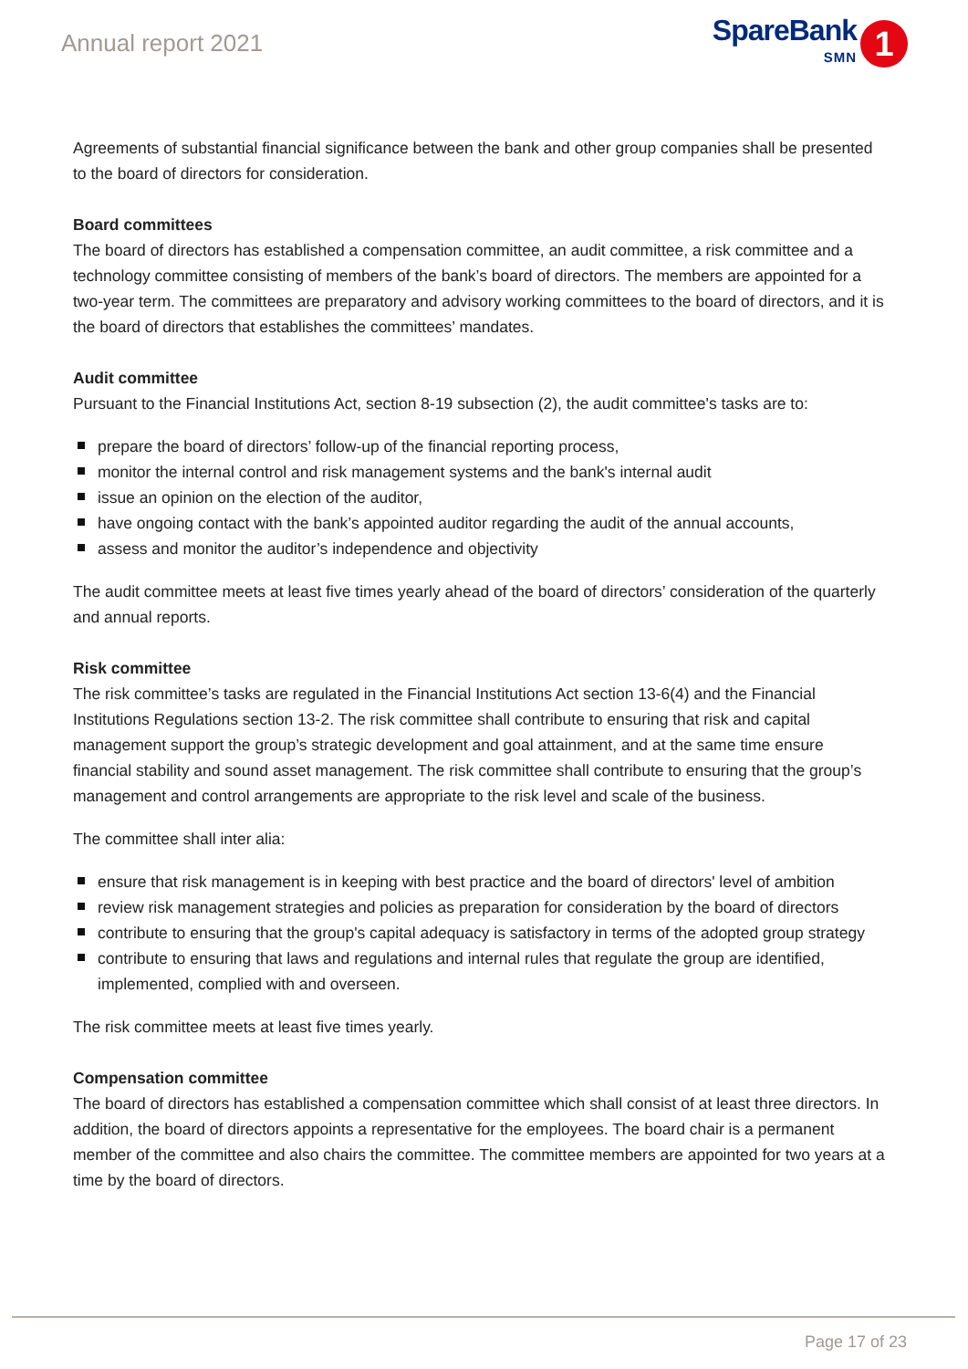Annual report 2021
SpareBank
SMN
1
Agreements of substantial financial significance between the bank and other group companies shall be presented to the board of directors for consideration.
Board committees
The board of directors has established a compensation committee, an audit committee, a risk committee and a technology committee consisting of members of the bank’s board of directors. The members are appointed for a two-year term. The committees are preparatory and advisory working committees to the board of directors, and it is the board of directors that establishes the committees’ mandates.
Audit committee
Pursuant to the Financial Institutions Act, section 8-19 subsection (2), the audit committee's tasks are to:
prepare the board of directors’ follow-up of the financial reporting process,
monitor the internal control and risk management systems and the bank's internal audit
issue an opinion on the election of the auditor,
have ongoing contact with the bank’s appointed auditor regarding the audit of the annual accounts,
assess and monitor the auditor’s independence and objectivity
The audit committee meets at least five times yearly ahead of the board of directors’ consideration of the quarterly and annual reports.
Risk committee
The risk committee’s tasks are regulated in the Financial Institutions Act section 13-6(4) and the Financial Institutions Regulations section 13-2. The risk committee shall contribute to ensuring that risk and capital management support the group’s strategic development and goal attainment, and at the same time ensure financial stability and sound asset management. The risk committee shall contribute to ensuring that the group’s management and control arrangements are appropriate to the risk level and scale of the business.
The committee shall inter alia:
ensure that risk management is in keeping with best practice and the board of directors' level of ambition
review risk management strategies and policies as preparation for consideration by the board of directors
contribute to ensuring that the group's capital adequacy is satisfactory in terms of the adopted group strategy
contribute to ensuring that laws and regulations and internal rules that regulate the group are identified, implemented, complied with and overseen.
The risk committee meets at least five times yearly.
Compensation committee
The board of directors has established a compensation committee which shall consist of at least three directors. In addition, the board of directors appoints a representative for the employees. The board chair is a permanent member of the committee and also chairs the committee. The committee members are appointed for two years at a time by the board of directors.
Page 17 of 23